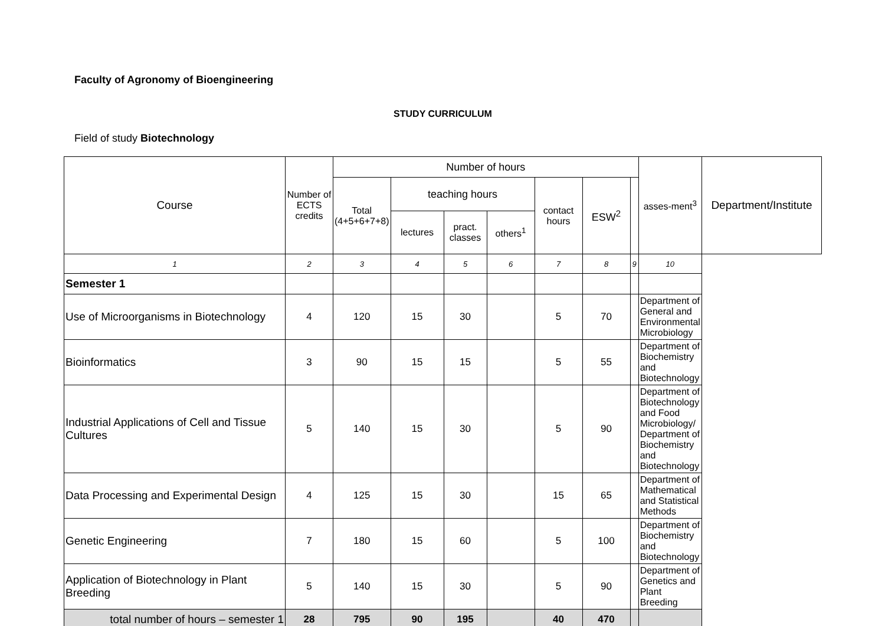Faculty of Agronomy of Bioengineering
STUDY CURRICULUM
Field of study Biotechnology
| Course | Number of ECTS credits | Number of hours | | | | | | | asses-ment<sup>3</sup> | Department/Institute |
| --- | --- | --- | --- | --- | --- | --- | --- | --- | --- | --- |
| | | Total (4+5+6+7+8) | teaching hours | | | contact hours | ESW<sup>2</sup> | | | |
| | | | lectures | pract. classes | others<sup>1</sup> | | | | | |
| 1 | 2 | 3 | 4 | 5 | 6 | 7 | 8 | 9 | 10 | |
| Semester 1 | | | | | | | | | | |
| Use of Microorganisms in Biotechnology | 4 | 120 | 15 | 30 | | 5 | 70 | | Department of General and Environmental Microbiology | |
| Bioinformatics | 3 | 90 | 15 | 15 | | 5 | 55 | | Department of Biochemistry and Biotechnology | |
| Industrial Applications of Cell and Tissue Cultures | 5 | 140 | 15 | 30 | | 5 | 90 | | Department of Biotechnology and Food Microbiology/ Department of Biochemistry and Biotechnology | |
| Data Processing and Experimental Design | 4 | 125 | 15 | 30 | | 15 | 65 | | Department of Mathematical and Statistical Methods | |
| Genetic Engineering | 7 | 180 | 15 | 60 | | 5 | 100 | | Department of Biochemistry and Biotechnology | |
| Application of Biotechnology in Plant Breeding | 5 | 140 | 15 | 30 | | 5 | 90 | | Department of Genetics and Plant Breeding | |
| total number of hours – semester 1 | 28 | 795 | 90 | 195 | | 40 | 470 | | | |